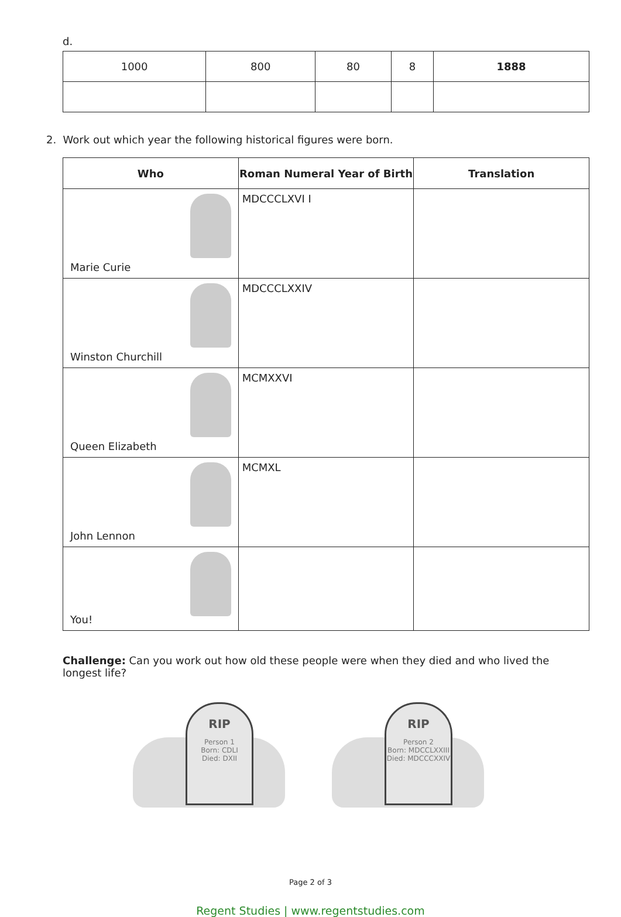d.
| 1000 | 800 | 80 | 8 | 1888 |
2. Work out which year the following historical figures were born.
| Who | Roman Numeral Year of Birth | Translation |
| --- | --- | --- |
| Marie Curie | MDCCCLXVI I | |
| Winston Churchill | MDCCCLXXIV | |
| Queen Elizabeth | MCMXXVI | |
| John Lennon | MCMXL | |
| You! | | |
Challenge: Can you work out how old these people were when they died and who lived the longest life?
RIP
Person 1
Born: CDLI
Died: DXII
RIP
Person 2
Born: MDCCLXXIII
Died: MDCCCXXIV
Page 2 of 3
Regent Studies | www.regentstudies.com